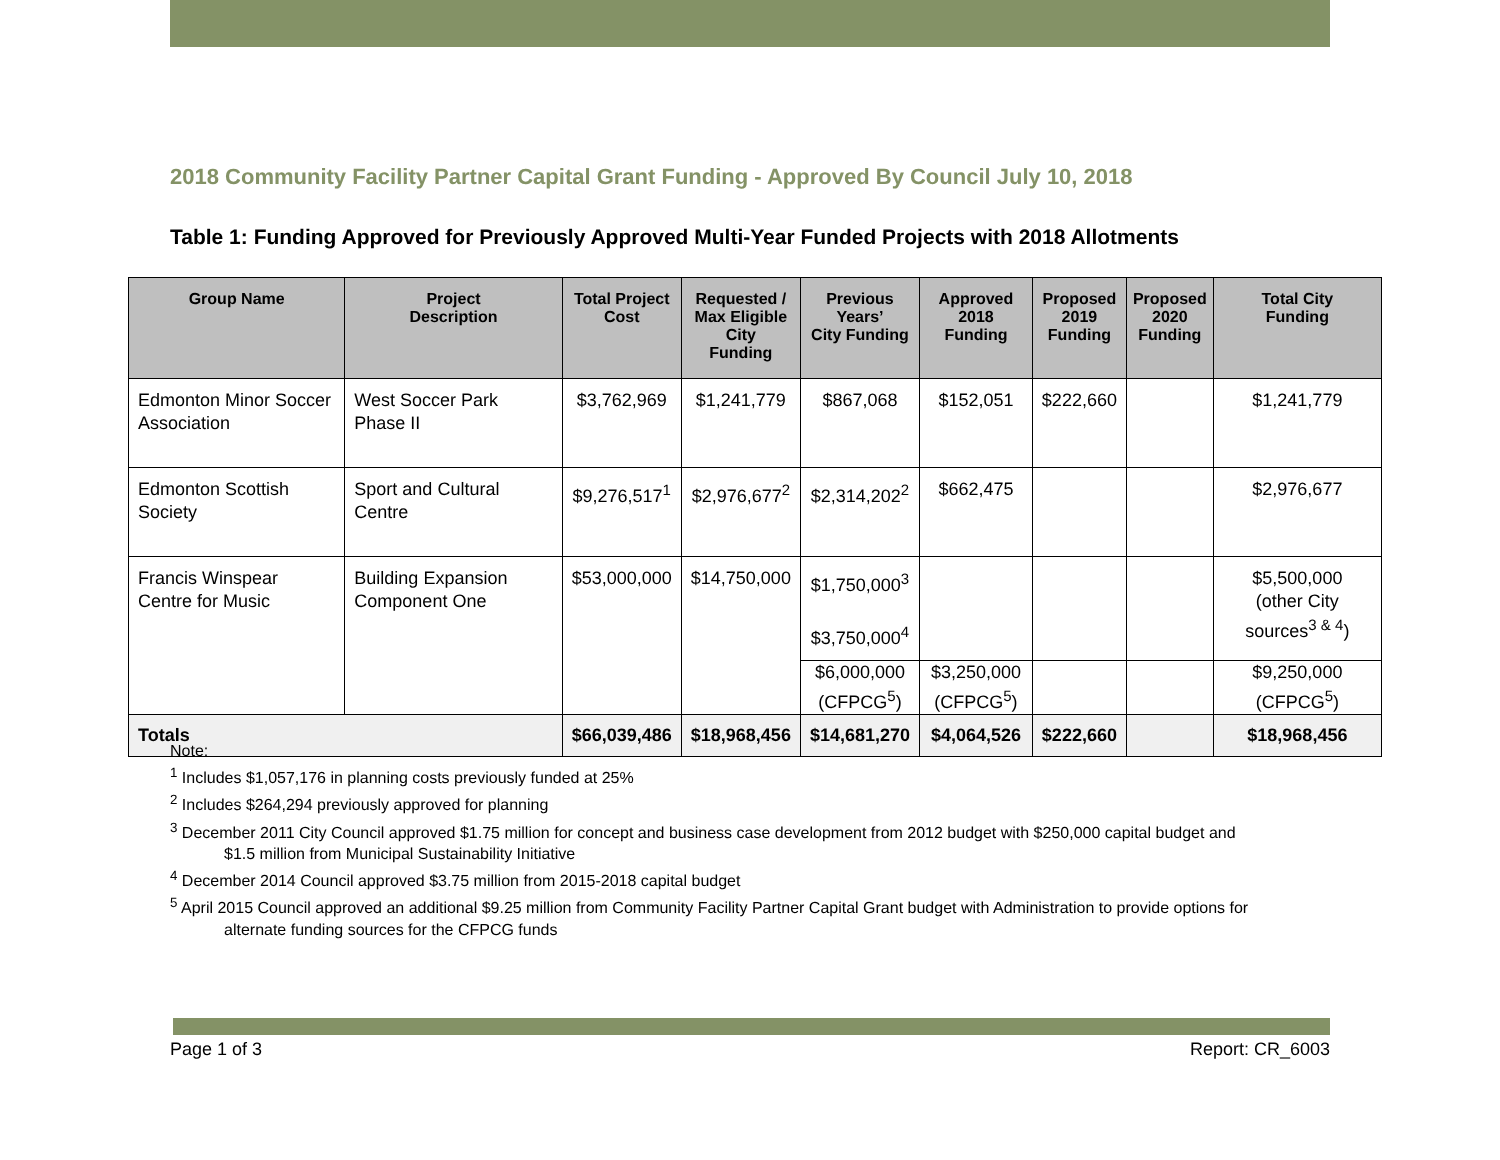2018 Community Facility Partner Capital Grant Funding - Approved By Council July 10, 2018
Table 1: Funding Approved for Previously Approved Multi-Year Funded Projects with 2018 Allotments
| Group Name | Project Description | Total Project Cost | Requested / Max Eligible City Funding | Previous Years’ City Funding | Approved 2018 Funding | Proposed 2019 Funding | Proposed 2020 Funding | Total City Funding |
| --- | --- | --- | --- | --- | --- | --- | --- | --- |
| Edmonton Minor Soccer Association | West Soccer Park Phase II | $3,762,969 | $1,241,779 | $867,068 | $152,051 | $222,660 | | $1,241,779 |
| Edmonton Scottish Society | Sport and Cultural Centre | $9,276,517<sup>1</sup> | $2,976,677<sup>2</sup> | $2,314,202<sup>2</sup> | $662,475 | | | $2,976,677 |
| Francis Winspear Centre for Music | Building Expansion Component One | $53,000,000 | $14,750,000 | $1,750,000<sup>3</sup> $3,750,000<sup>4</sup> | | | | $5,500,000 (other City sources<sup>3 & 4</sup>) |
| | | | | $6,000,000 (CFPCG<sup>5</sup>) | $3,250,000 (CFPCG<sup>5</sup>) | | | $9,250,000 (CFPCG<sup>5</sup>) |
| Totals | | $66,039,486 | $18,968,456 | $14,681,270 | $4,064,526 | $222,660 | | $18,968,456 |
Note:
<sup>1</sup> Includes $1,057,176 in planning costs previously funded at 25%
<sup>2</sup> Includes $264,294 previously approved for planning
<sup>3</sup> December 2011 City Council approved $1.75 million for concept and business case development from 2012 budget with $250,000 capital budget and
$1.5 million from Municipal Sustainability Initiative
<sup>4</sup> December 2014 Council approved $3.75 million from 2015-2018 capital budget
<sup>5</sup> April 2015 Council approved an additional $9.25 million from Community Facility Partner Capital Grant budget with Administration to provide options for
alternate funding sources for the CFPCG funds
Page 1 of 3 Report: CR_6003